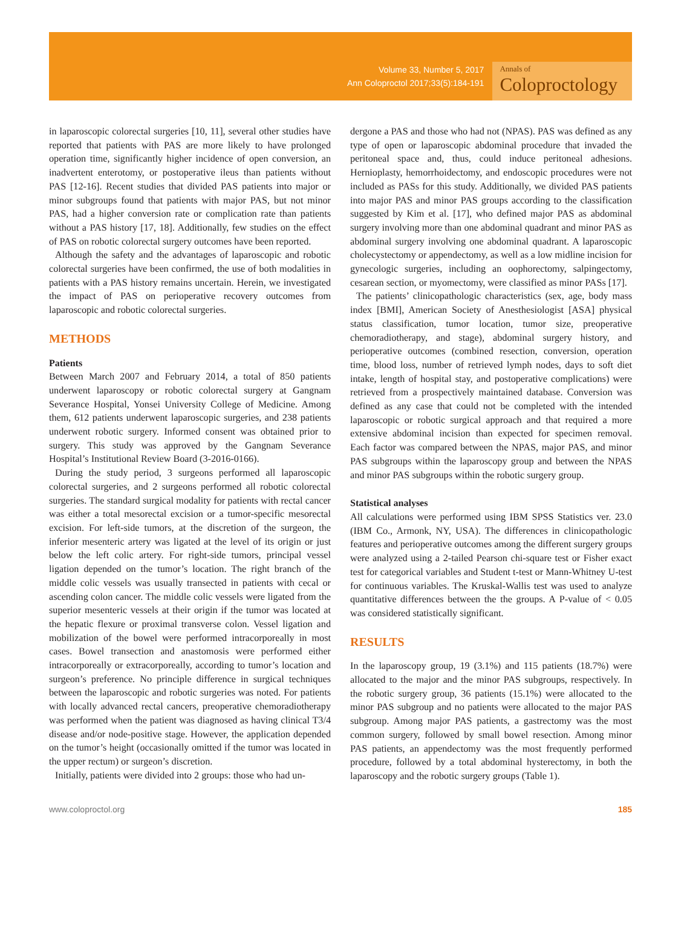Volume 33, Number 5, 2017
Ann Coloproctol 2017;33(5):184-191
Annals of
Coloproctology
in laparoscopic colorectal surgeries [10, 11], several other studies have reported that patients with PAS are more likely to have prolonged operation time, significantly higher incidence of open conversion, an inadvertent enterotomy, or postoperative ileus than patients without PAS [12-16]. Recent studies that divided PAS patients into major or minor subgroups found that patients with major PAS, but not minor PAS, had a higher conversion rate or complication rate than patients without a PAS history [17, 18]. Additionally, few studies on the effect of PAS on robotic colorectal surgery outcomes have been reported.
Although the safety and the advantages of laparoscopic and robotic colorectal surgeries have been confirmed, the use of both modalities in patients with a PAS history remains uncertain. Herein, we investigated the impact of PAS on perioperative recovery outcomes from laparoscopic and robotic colorectal surgeries.
METHODS
Patients
Between March 2007 and February 2014, a total of 850 patients underwent laparoscopy or robotic colorectal surgery at Gangnam Severance Hospital, Yonsei University College of Medicine. Among them, 612 patients underwent laparoscopic surgeries, and 238 patients underwent robotic surgery. Informed consent was obtained prior to surgery. This study was approved by the Gangnam Severance Hospital’s Institutional Review Board (3-2016-0166).
During the study period, 3 surgeons performed all laparoscopic colorectal surgeries, and 2 surgeons performed all robotic colorectal surgeries. The standard surgical modality for patients with rectal cancer was either a total mesorectal excision or a tumor-specific mesorectal excision. For left-side tumors, at the discretion of the surgeon, the inferior mesenteric artery was ligated at the level of its origin or just below the left colic artery. For right-side tumors, principal vessel ligation depended on the tumor’s location. The right branch of the middle colic vessels was usually transected in patients with cecal or ascending colon cancer. The middle colic vessels were ligated from the superior mesenteric vessels at their origin if the tumor was located at the hepatic flexure or proximal transverse colon. Vessel ligation and mobilization of the bowel were performed intracorporeally in most cases. Bowel transection and anastomosis were performed either intracorporeally or extracorporeally, according to tumor’s location and surgeon’s preference. No principle difference in surgical techniques between the laparoscopic and robotic surgeries was noted. For patients with locally advanced rectal cancers, preoperative chemoradiotherapy was performed when the patient was diagnosed as having clinical T3/4 disease and/or node-positive stage. However, the application depended on the tumor’s height (occasionally omitted if the tumor was located in the upper rectum) or surgeon’s discretion.
Initially, patients were divided into 2 groups: those who had un-
dergone a PAS and those who had not (NPAS). PAS was defined as any type of open or laparoscopic abdominal procedure that invaded the peritoneal space and, thus, could induce peritoneal adhesions. Hernioplasty, hemorrhoidectomy, and endoscopic procedures were not included as PASs for this study. Additionally, we divided PAS patients into major PAS and minor PAS groups according to the classification suggested by Kim et al. [17], who defined major PAS as abdominal surgery involving more than one abdominal quadrant and minor PAS as abdominal surgery involving one abdominal quadrant. A laparoscopic cholecystectomy or appendectomy, as well as a low midline incision for gynecologic surgeries, including an oophorectomy, salpingectomy, cesarean section, or myomectomy, were classified as minor PASs [17].
The patients’ clinicopathologic characteristics (sex, age, body mass index [BMI], American Society of Anesthesiologist [ASA] physical status classification, tumor location, tumor size, preoperative chemoradiotherapy, and stage), abdominal surgery history, and perioperative outcomes (combined resection, conversion, operation time, blood loss, number of retrieved lymph nodes, days to soft diet intake, length of hospital stay, and postoperative complications) were retrieved from a prospectively maintained database. Conversion was defined as any case that could not be completed with the intended laparoscopic or robotic surgical approach and that required a more extensive abdominal incision than expected for specimen removal. Each factor was compared between the NPAS, major PAS, and minor PAS subgroups within the laparoscopy group and between the NPAS and minor PAS subgroups within the robotic surgery group.
Statistical analyses
All calculations were performed using IBM SPSS Statistics ver. 23.0 (IBM Co., Armonk, NY, USA). The differences in clinicopathologic features and perioperative outcomes among the different surgery groups were analyzed using a 2-tailed Pearson chi-square test or Fisher exact test for categorical variables and Student t-test or Mann-Whitney U-test for continuous variables. The Kruskal-Wallis test was used to analyze quantitative differences between the the groups. A P-value of < 0.05 was considered statistically significant.
RESULTS
In the laparoscopy group, 19 (3.1%) and 115 patients (18.7%) were allocated to the major and the minor PAS subgroups, respectively. In the robotic surgery group, 36 patients (15.1%) were allocated to the minor PAS subgroup and no patients were allocated to the major PAS subgroup. Among major PAS patients, a gastrectomy was the most common surgery, followed by small bowel resection. Among minor PAS patients, an appendectomy was the most frequently performed procedure, followed by a total abdominal hysterectomy, in both the laparoscopy and the robotic surgery groups (Table 1).
www.coloproctol.org 185